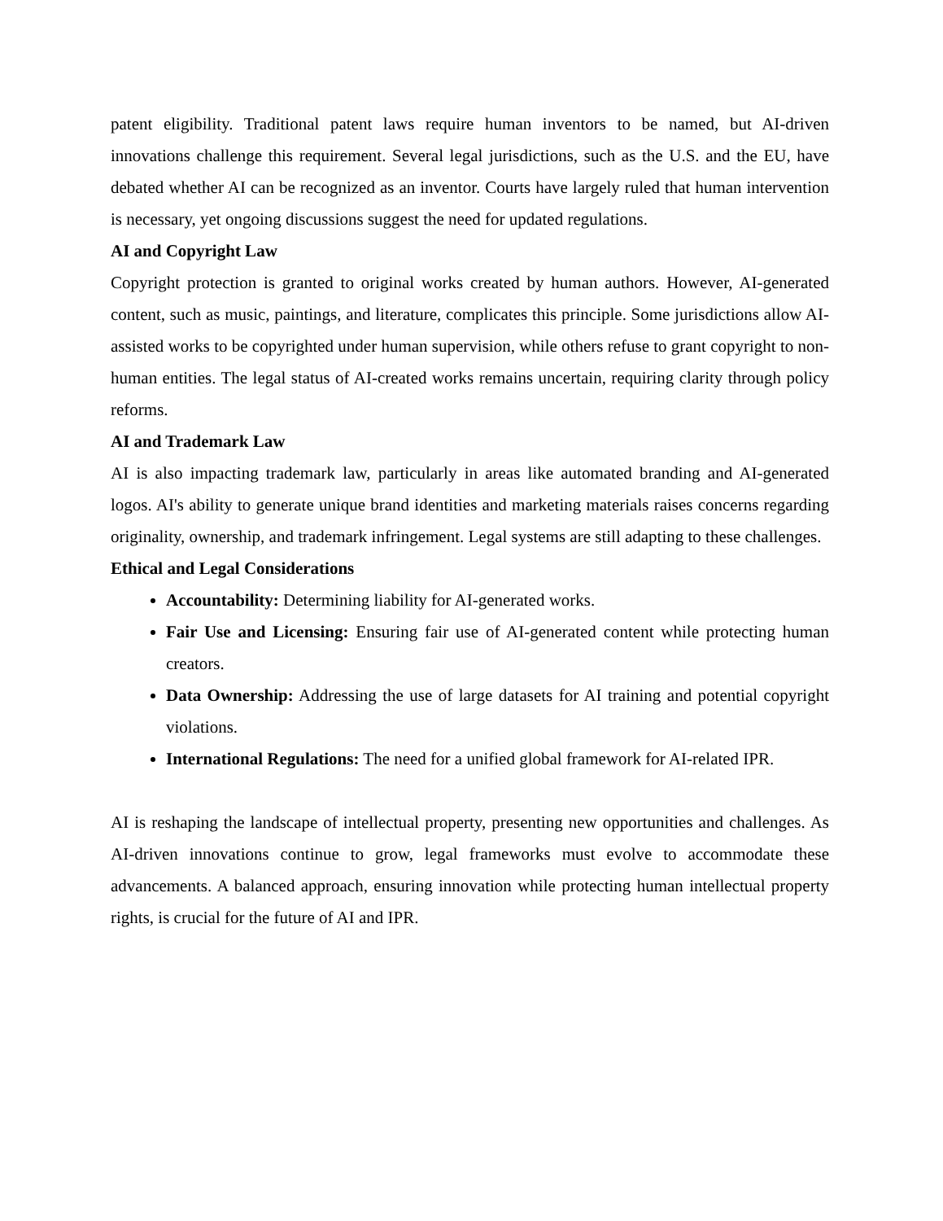patent eligibility. Traditional patent laws require human inventors to be named, but AI-driven innovations challenge this requirement. Several legal jurisdictions, such as the U.S. and the EU, have debated whether AI can be recognized as an inventor. Courts have largely ruled that human intervention is necessary, yet ongoing discussions suggest the need for updated regulations.
AI and Copyright Law
Copyright protection is granted to original works created by human authors. However, AI-generated content, such as music, paintings, and literature, complicates this principle. Some jurisdictions allow AI-assisted works to be copyrighted under human supervision, while others refuse to grant copyright to non-human entities. The legal status of AI-created works remains uncertain, requiring clarity through policy reforms.
AI and Trademark Law
AI is also impacting trademark law, particularly in areas like automated branding and AI-generated logos. AI's ability to generate unique brand identities and marketing materials raises concerns regarding originality, ownership, and trademark infringement. Legal systems are still adapting to these challenges.
Ethical and Legal Considerations
Accountability: Determining liability for AI-generated works.
Fair Use and Licensing: Ensuring fair use of AI-generated content while protecting human creators.
Data Ownership: Addressing the use of large datasets for AI training and potential copyright violations.
International Regulations: The need for a unified global framework for AI-related IPR.
AI is reshaping the landscape of intellectual property, presenting new opportunities and challenges. As AI-driven innovations continue to grow, legal frameworks must evolve to accommodate these advancements. A balanced approach, ensuring innovation while protecting human intellectual property rights, is crucial for the future of AI and IPR.